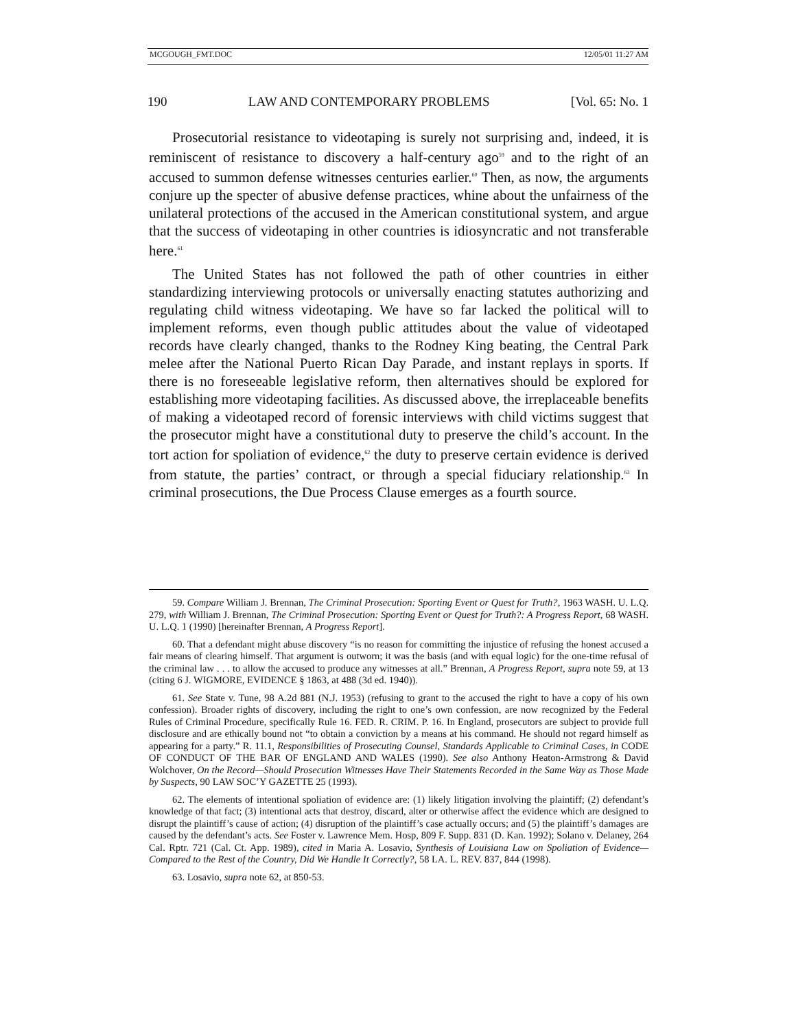MCGOUGH_FMT.DOC 12/05/01 11:27 AM
190 LAW AND CONTEMPORARY PROBLEMS [Vol. 65: No. 1
Prosecutorial resistance to videotaping is surely not surprising and, indeed, it is reminiscent of resistance to discovery a half-century ago<sup>59</sup> and to the right of an accused to summon defense witnesses centuries earlier.<sup>60</sup> Then, as now, the arguments conjure up the specter of abusive defense practices, whine about the unfairness of the unilateral protections of the accused in the American constitutional system, and argue that the success of videotaping in other countries is idiosyncratic and not transferable here.<sup>61</sup>
The United States has not followed the path of other countries in either standardizing interviewing protocols or universally enacting statutes authorizing and regulating child witness videotaping. We have so far lacked the political will to implement reforms, even though public attitudes about the value of videotaped records have clearly changed, thanks to the Rodney King beating, the Central Park melee after the National Puerto Rican Day Parade, and instant replays in sports. If there is no foreseeable legislative reform, then alternatives should be explored for establishing more videotaping facilities. As discussed above, the irreplaceable benefits of making a videotaped record of forensic interviews with child victims suggest that the prosecutor might have a constitutional duty to preserve the child’s account. In the tort action for spoliation of evidence,<sup>62</sup> the duty to preserve certain evidence is derived from statute, the parties’ contract, or through a special fiduciary relationship.<sup>63</sup> In criminal prosecutions, the Due Process Clause emerges as a fourth source.
59. Compare William J. Brennan, The Criminal Prosecution: Sporting Event or Quest for Truth?, 1963 WASH. U. L.Q. 279, with William J. Brennan, The Criminal Prosecution: Sporting Event or Quest for Truth?: A Progress Report, 68 WASH. U. L.Q. 1 (1990) [hereinafter Brennan, A Progress Report].
60. That a defendant might abuse discovery “is no reason for committing the injustice of refusing the honest accused a fair means of clearing himself. That argument is outworn; it was the basis (and with equal logic) for the one-time refusal of the criminal law . . . to allow the accused to produce any witnesses at all.” Brennan, A Progress Report, supra note 59, at 13 (citing 6 J. WIGMORE, EVIDENCE § 1863, at 488 (3d ed. 1940)).
61. See State v. Tune, 98 A.2d 881 (N.J. 1953) (refusing to grant to the accused the right to have a copy of his own confession). Broader rights of discovery, including the right to one’s own confession, are now recognized by the Federal Rules of Criminal Procedure, specifically Rule 16. FED. R. CRIM. P. 16. In England, prosecutors are subject to provide full disclosure and are ethically bound not “to obtain a conviction by a means at his command. He should not regard himself as appearing for a party.” R. 11.1, Responsibilities of Prosecuting Counsel, Standards Applicable to Criminal Cases, in CODE OF CONDUCT OF THE BAR OF ENGLAND AND WALES (1990). See also Anthony Heaton-Armstrong & David Wolchover, On the Record—Should Prosecution Witnesses Have Their Statements Recorded in the Same Way as Those Made by Suspects, 90 LAW SOC’Y GAZETTE 25 (1993).
62. The elements of intentional spoliation of evidence are: (1) likely litigation involving the plaintiff; (2) defendant’s knowledge of that fact; (3) intentional acts that destroy, discard, alter or otherwise affect the evidence which are designed to disrupt the plaintiff’s cause of action; (4) disruption of the plaintiff’s case actually occurs; and (5) the plaintiff’s damages are caused by the defendant’s acts. See Foster v. Lawrence Mem. Hosp, 809 F. Supp. 831 (D. Kan. 1992); Solano v. Delaney, 264 Cal. Rptr. 721 (Cal. Ct. App. 1989), cited in Maria A. Losavio, Synthesis of Louisiana Law on Spoliation of Evidence—Compared to the Rest of the Country, Did We Handle It Correctly?, 58 LA. L. REV. 837, 844 (1998).
63. Losavio, supra note 62, at 850-53.